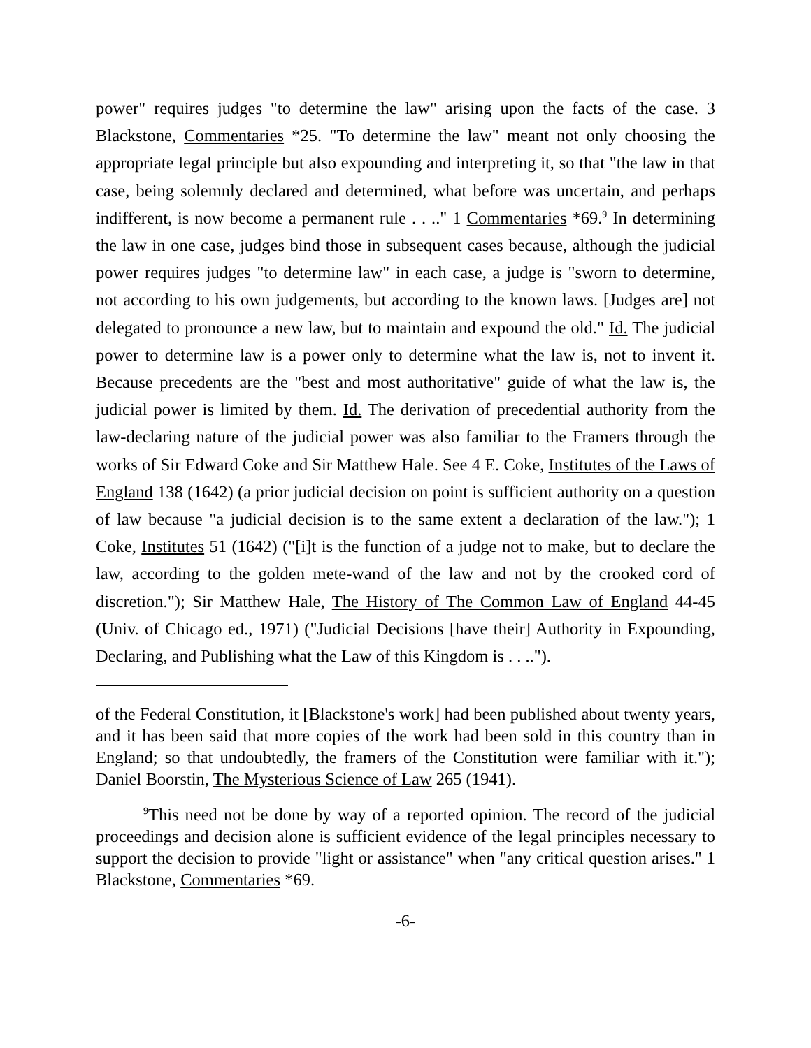power" requires judges "to determine the law" arising upon the facts of the case. 3 Blackstone, Commentaries *25. "To determine the law" meant not only choosing the appropriate legal principle but also expounding and interpreting it, so that "the law in that case, being solemnly declared and determined, what before was uncertain, and perhaps indifferent, is now become a permanent rule . . .." 1 Commentaries *69.<sup>9</sup> In determining the law in one case, judges bind those in subsequent cases because, although the judicial power requires judges "to determine law" in each case, a judge is "sworn to determine, not according to his own judgements, but according to the known laws. [Judges are] not delegated to pronounce a new law, but to maintain and expound the old." Id. The judicial power to determine law is a power only to determine what the law is, not to invent it. Because precedents are the "best and most authoritative" guide of what the law is, the judicial power is limited by them. Id. The derivation of precedential authority from the law-declaring nature of the judicial power was also familiar to the Framers through the works of Sir Edward Coke and Sir Matthew Hale. See 4 E. Coke, Institutes of the Laws of England 138 (1642) (a prior judicial decision on point is sufficient authority on a question of law because "a judicial decision is to the same extent a declaration of the law."); 1 Coke, Institutes 51 (1642) ("[i]t is the function of a judge not to make, but to declare the law, according to the golden mete-wand of the law and not by the crooked cord of discretion."); Sir Matthew Hale, The History of The Common Law of England 44-45 (Univ. of Chicago ed., 1971) ("Judicial Decisions [have their] Authority in Expounding, Declaring, and Publishing what the Law of this Kingdom is . . ..").
of the Federal Constitution, it [Blackstone's work] had been published about twenty years, and it has been said that more copies of the work had been sold in this country than in England; so that undoubtedly, the framers of the Constitution were familiar with it."); Daniel Boorstin, The Mysterious Science of Law 265 (1941).
<sup>9</sup> This need not be done by way of a reported opinion. The record of the judicial proceedings and decision alone is sufficient evidence of the legal principles necessary to support the decision to provide "light or assistance" when "any critical question arises." 1 Blackstone, Commentaries *69.
-6-